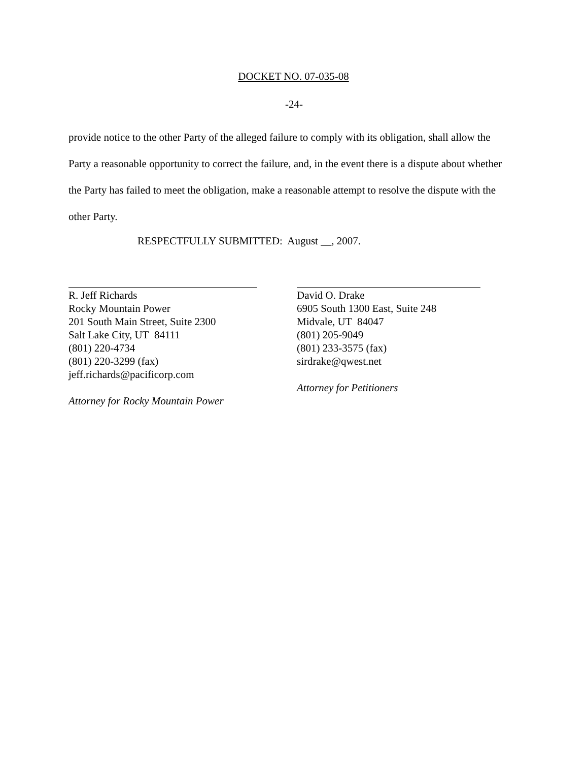DOCKET NO. 07-035-08
-24-
provide notice to the other Party of the alleged failure to comply with its obligation, shall allow the Party a reasonable opportunity to correct the failure, and, in the event there is a dispute about whether the Party has failed to meet the obligation, make a reasonable attempt to resolve the dispute with the other Party.
RESPECTFULLY SUBMITTED: August __, 2007.
R. Jeff Richards
Rocky Mountain Power
201 South Main Street, Suite 2300
Salt Lake City, UT 84111
(801) 220-4734
(801) 220-3299 (fax)
jeff.richards@pacificorp.com
Attorney for Rocky Mountain Power
David O. Drake
6905 South 1300 East, Suite 248
Midvale, UT 84047
(801) 205-9049
(801) 233-3575 (fax)
sirdrake@qwest.net
Attorney for Petitioners